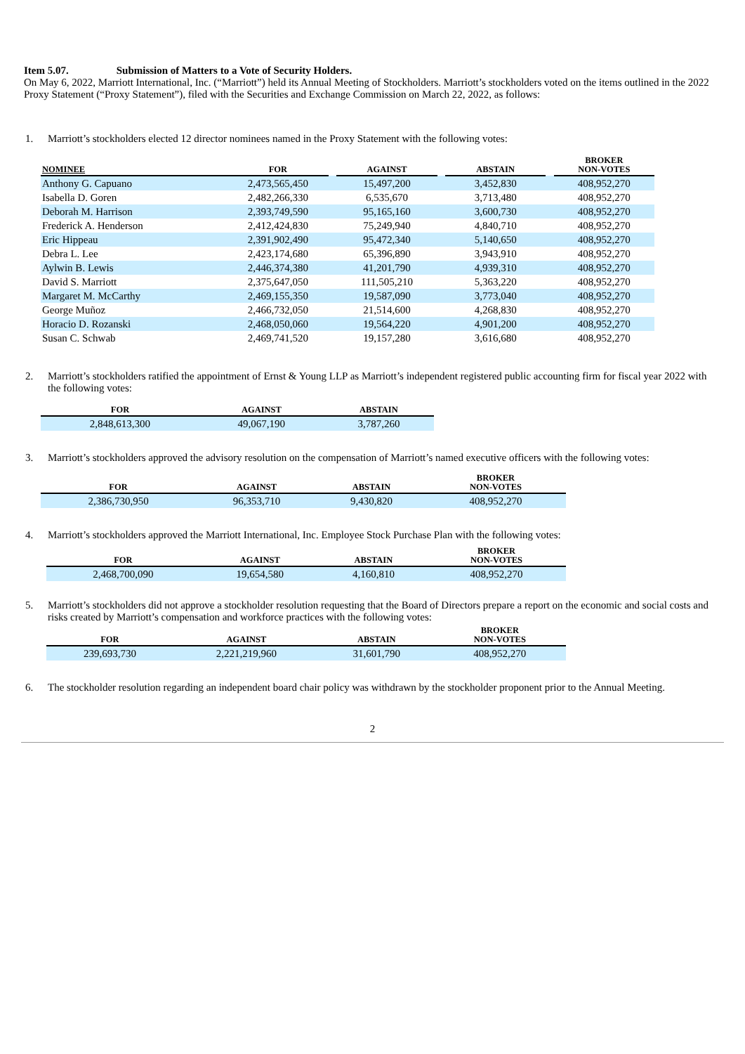Item 5.07. Submission of Matters to a Vote of Security Holders.
On May 6, 2022, Marriott International, Inc. (“Marriott”) held its Annual Meeting of Stockholders. Marriott’s stockholders voted on the items outlined in the 2022 Proxy Statement (“Proxy Statement”), filed with the Securities and Exchange Commission on March 22, 2022, as follows:
1. Marriott’s stockholders elected 12 director nominees named in the Proxy Statement with the following votes:
| NOMINEE | FOR | | AGAINST | | ABSTAIN | | BROKER NON-VOTES |
| --- | --- | --- | --- | --- | --- | --- | --- |
| Anthony G. Capuano | 2,473,565,450 | | 15,497,200 | | 3,452,830 | | 408,952,270 |
| Isabella D. Goren | 2,482,266,330 | | 6,535,670 | | 3,713,480 | | 408,952,270 |
| Deborah M. Harrison | 2,393,749,590 | | 95,165,160 | | 3,600,730 | | 408,952,270 |
| Frederick A. Henderson | 2,412,424,830 | | 75,249,940 | | 4,840,710 | | 408,952,270 |
| Eric Hippeau | 2,391,902,490 | | 95,472,340 | | 5,140,650 | | 408,952,270 |
| Debra L. Lee | 2,423,174,680 | | 65,396,890 | | 3,943,910 | | 408,952,270 |
| Aylwin B. Lewis | 2,446,374,380 | | 41,201,790 | | 4,939,310 | | 408,952,270 |
| David S. Marriott | 2,375,647,050 | | 111,505,210 | | 5,363,220 | | 408,952,270 |
| Margaret M. McCarthy | 2,469,155,350 | | 19,587,090 | | 3,773,040 | | 408,952,270 |
| George Muñoz | 2,466,732,050 | | 21,514,600 | | 4,268,830 | | 408,952,270 |
| Horacio D. Rozanski | 2,468,050,060 | | 19,564,220 | | 4,901,200 | | 408,952,270 |
| Susan C. Schwab | 2,469,741,520 | | 19,157,280 | | 3,616,680 | | 408,952,270 |
2. Marriott’s stockholders ratified the appointment of Ernst & Young LLP as Marriott’s independent registered public accounting firm for fiscal year 2022 with the following votes:
| FOR | AGAINST | ABSTAIN |
| --- | --- | --- |
| 2,848,613,300 | 49,067,190 | 3,787,260 |
3. Marriott’s stockholders approved the advisory resolution on the compensation of Marriott’s named executive officers with the following votes:
| FOR | AGAINST | ABSTAIN | BROKER NON-VOTES |
| --- | --- | --- | --- |
| 2,386,730,950 | 96,353,710 | 9,430,820 | 408,952,270 |
4. Marriott’s stockholders approved the Marriott International, Inc. Employee Stock Purchase Plan with the following votes:
| FOR | AGAINST | ABSTAIN | BROKER NON-VOTES |
| --- | --- | --- | --- |
| 2,468,700,090 | 19,654,580 | 4,160,810 | 408,952,270 |
5. Marriott’s stockholders did not approve a stockholder resolution requesting that the Board of Directors prepare a report on the economic and social costs and risks created by Marriott’s compensation and workforce practices with the following votes:
| FOR | AGAINST | ABSTAIN | BROKER NON-VOTES |
| --- | --- | --- | --- |
| 239,693,730 | 2,221,219,960 | 31,601,790 | 408,952,270 |
6. The stockholder resolution regarding an independent board chair policy was withdrawn by the stockholder proponent prior to the Annual Meeting.
2